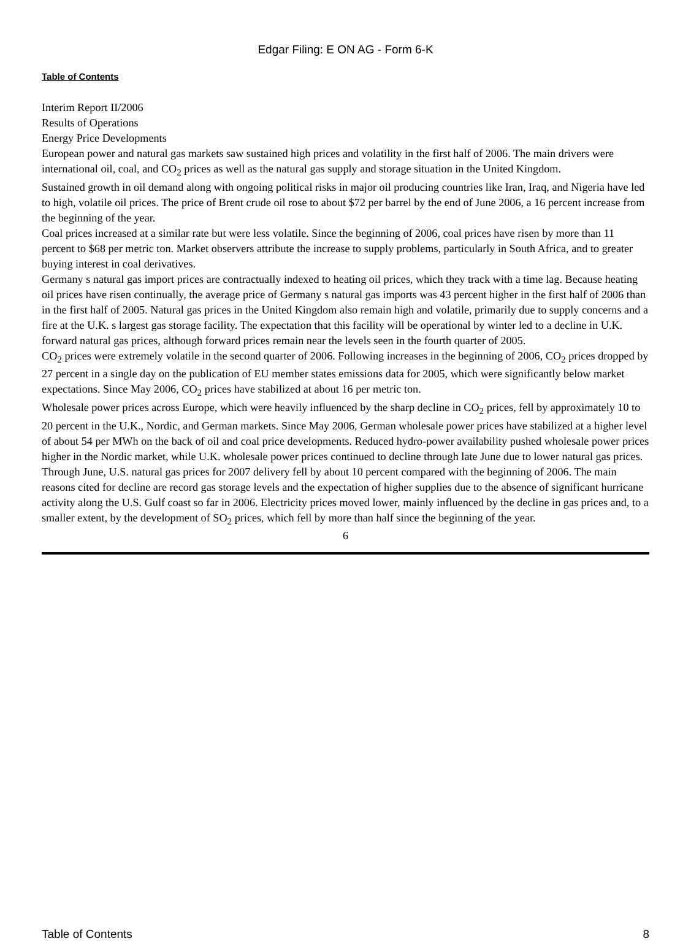Edgar Filing: E ON AG - Form 6-K
Table of Contents
Interim Report II/2006
Results of Operations
Energy Price Developments
European power and natural gas markets saw sustained high prices and volatility in the first half of 2006. The main drivers were international oil, coal, and CO<sub>2</sub> prices as well as the natural gas supply and storage situation in the United Kingdom.
Sustained growth in oil demand along with ongoing political risks in major oil producing countries like Iran, Iraq, and Nigeria have led to high, volatile oil prices. The price of Brent crude oil rose to about $72 per barrel by the end of June 2006, a 16 percent increase from the beginning of the year.
Coal prices increased at a similar rate but were less volatile. Since the beginning of 2006, coal prices have risen by more than 11 percent to $68 per metric ton. Market observers attribute the increase to supply problems, particularly in South Africa, and to greater buying interest in coal derivatives.
Germany s natural gas import prices are contractually indexed to heating oil prices, which they track with a time lag. Because heating oil prices have risen continually, the average price of Germany s natural gas imports was 43 percent higher in the first half of 2006 than in the first half of 2005. Natural gas prices in the United Kingdom also remain high and volatile, primarily due to supply concerns and a fire at the U.K. s largest gas storage facility. The expectation that this facility will be operational by winter led to a decline in U.K. forward natural gas prices, although forward prices remain near the levels seen in the fourth quarter of 2005.
CO<sub>2</sub> prices were extremely volatile in the second quarter of 2006. Following increases in the beginning of 2006, CO<sub>2</sub> prices dropped by 27 percent in a single day on the publication of EU member states emissions data for 2005, which were significantly below market expectations. Since May 2006, CO<sub>2</sub> prices have stabilized at about 16 per metric ton.
Wholesale power prices across Europe, which were heavily influenced by the sharp decline in CO<sub>2</sub> prices, fell by approximately 10 to 20 percent in the U.K., Nordic, and German markets. Since May 2006, German wholesale power prices have stabilized at a higher level of about 54 per MWh on the back of oil and coal price developments. Reduced hydro-power availability pushed wholesale power prices higher in the Nordic market, while U.K. wholesale power prices continued to decline through late June due to lower natural gas prices.
Through June, U.S. natural gas prices for 2007 delivery fell by about 10 percent compared with the beginning of 2006. The main reasons cited for decline are record gas storage levels and the expectation of higher supplies due to the absence of significant hurricane activity along the U.S. Gulf coast so far in 2006. Electricity prices moved lower, mainly influenced by the decline in gas prices and, to a smaller extent, by the development of SO<sub>2</sub> prices, which fell by more than half since the beginning of the year.
6
Table of Contents 8